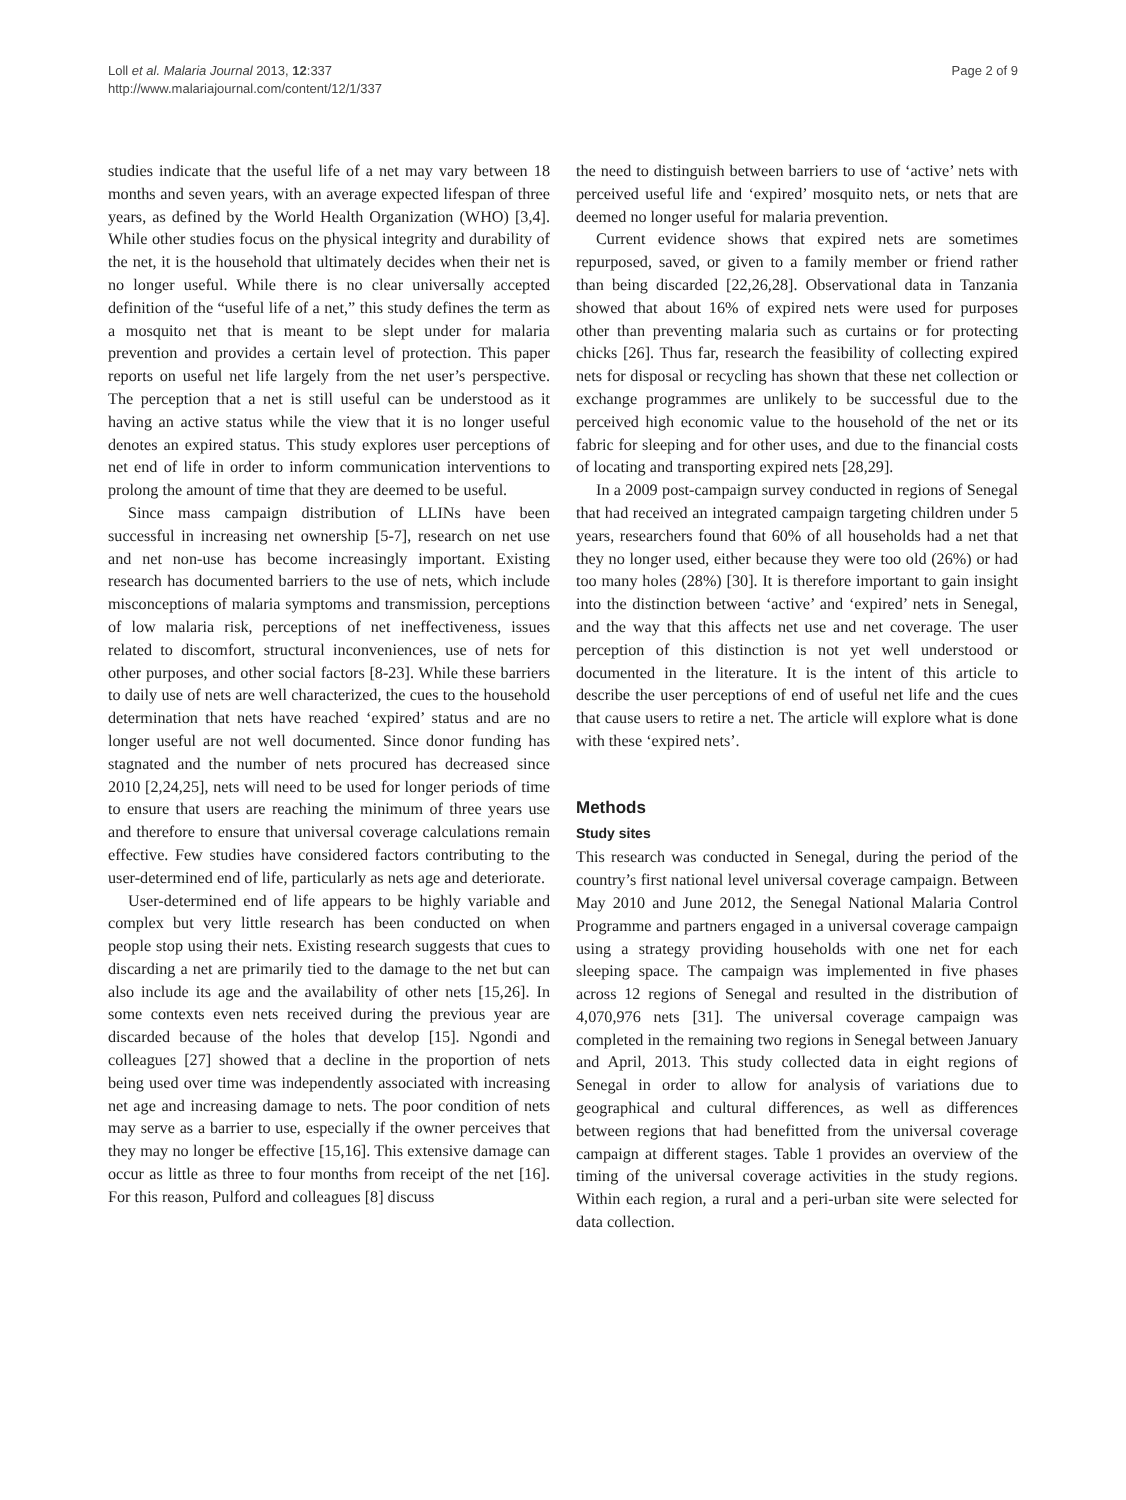Loll et al. Malaria Journal 2013, 12:337
http://www.malariajournal.com/content/12/1/337
Page 2 of 9
studies indicate that the useful life of a net may vary between 18 months and seven years, with an average expected lifespan of three years, as defined by the World Health Organization (WHO) [3,4]. While other studies focus on the physical integrity and durability of the net, it is the household that ultimately decides when their net is no longer useful. While there is no clear universally accepted definition of the “useful life of a net,” this study defines the term as a mosquito net that is meant to be slept under for malaria prevention and provides a certain level of protection. This paper reports on useful net life largely from the net user’s perspective. The perception that a net is still useful can be understood as it having an active status while the view that it is no longer useful denotes an expired status. This study explores user perceptions of net end of life in order to inform communication interventions to prolong the amount of time that they are deemed to be useful.
Since mass campaign distribution of LLINs have been successful in increasing net ownership [5-7], research on net use and net non-use has become increasingly important. Existing research has documented barriers to the use of nets, which include misconceptions of malaria symptoms and transmission, perceptions of low malaria risk, perceptions of net ineffectiveness, issues related to discomfort, structural inconveniences, use of nets for other purposes, and other social factors [8-23]. While these barriers to daily use of nets are well characterized, the cues to the household determination that nets have reached ‘expired’ status and are no longer useful are not well documented. Since donor funding has stagnated and the number of nets procured has decreased since 2010 [2,24,25], nets will need to be used for longer periods of time to ensure that users are reaching the minimum of three years use and therefore to ensure that universal coverage calculations remain effective. Few studies have considered factors contributing to the user-determined end of life, particularly as nets age and deteriorate.
User-determined end of life appears to be highly variable and complex but very little research has been conducted on when people stop using their nets. Existing research suggests that cues to discarding a net are primarily tied to the damage to the net but can also include its age and the availability of other nets [15,26]. In some contexts even nets received during the previous year are discarded because of the holes that develop [15]. Ngondi and colleagues [27] showed that a decline in the proportion of nets being used over time was independently associated with increasing net age and increasing damage to nets. The poor condition of nets may serve as a barrier to use, especially if the owner perceives that they may no longer be effective [15,16]. This extensive damage can occur as little as three to four months from receipt of the net [16]. For this reason, Pulford and colleagues [8] discuss
the need to distinguish between barriers to use of ‘active’ nets with perceived useful life and ‘expired’ mosquito nets, or nets that are deemed no longer useful for malaria prevention.
Current evidence shows that expired nets are sometimes repurposed, saved, or given to a family member or friend rather than being discarded [22,26,28]. Observational data in Tanzania showed that about 16% of expired nets were used for purposes other than preventing malaria such as curtains or for protecting chicks [26]. Thus far, research the feasibility of collecting expired nets for disposal or recycling has shown that these net collection or exchange programmes are unlikely to be successful due to the perceived high economic value to the household of the net or its fabric for sleeping and for other uses, and due to the financial costs of locating and transporting expired nets [28,29].
In a 2009 post-campaign survey conducted in regions of Senegal that had received an integrated campaign targeting children under 5 years, researchers found that 60% of all households had a net that they no longer used, either because they were too old (26%) or had too many holes (28%) [30]. It is therefore important to gain insight into the distinction between ‘active’ and ‘expired’ nets in Senegal, and the way that this affects net use and net coverage. The user perception of this distinction is not yet well understood or documented in the literature. It is the intent of this article to describe the user perceptions of end of useful net life and the cues that cause users to retire a net. The article will explore what is done with these ‘expired nets’.
Methods
Study sites
This research was conducted in Senegal, during the period of the country’s first national level universal coverage campaign. Between May 2010 and June 2012, the Senegal National Malaria Control Programme and partners engaged in a universal coverage campaign using a strategy providing households with one net for each sleeping space. The campaign was implemented in five phases across 12 regions of Senegal and resulted in the distribution of 4,070,976 nets [31]. The universal coverage campaign was completed in the remaining two regions in Senegal between January and April, 2013. This study collected data in eight regions of Senegal in order to allow for analysis of variations due to geographical and cultural differences, as well as differences between regions that had benefitted from the universal coverage campaign at different stages. Table 1 provides an overview of the timing of the universal coverage activities in the study regions. Within each region, a rural and a peri-urban site were selected for data collection.